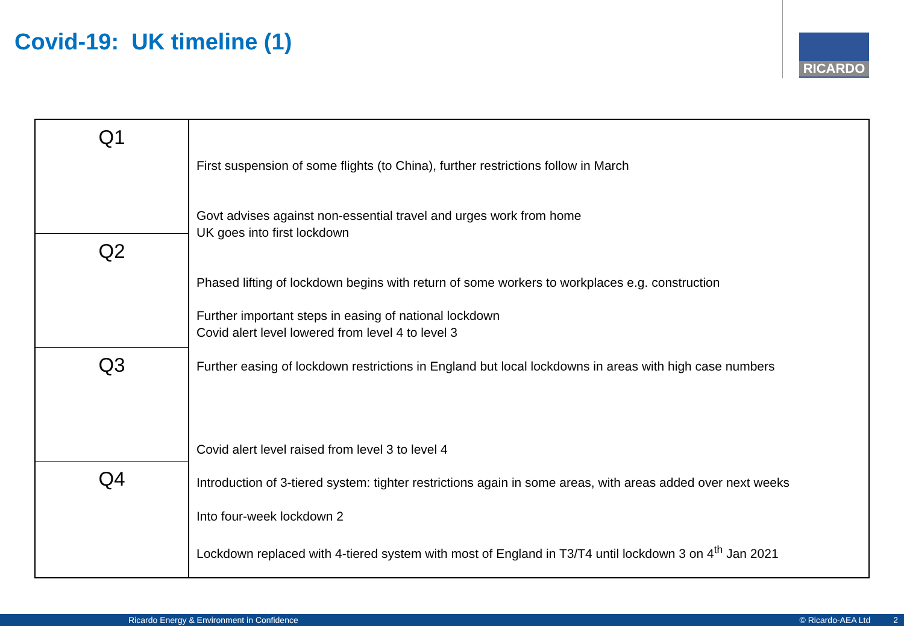Covid-19: UK timeline (1) RICARDO
Q1
Q2
Q3
Q4
First suspension of some flights (to China), further restrictions follow in March
Govt advises against non-essential travel and urges work from home
UK goes into first lockdown
Phased lifting of lockdown begins with return of some workers to workplaces e.g. construction
Further important steps in easing of national lockdown
Covid alert level lowered from level 4 to level 3
Further easing of lockdown restrictions in England but local lockdowns in areas with high case numbers
Covid alert level raised from level 3 to level 4
Introduction of 3-tiered system: tighter restrictions again in some areas, with areas added over next weeks
Into four-week lockdown 2
Lockdown replaced with 4-tiered system with most of England in T3/T4 until lockdown 3 on 4<sup>th</sup> Jan 2021
Ricardo Energy & Environment in Confidence © Ricardo-AEA Ltd 2